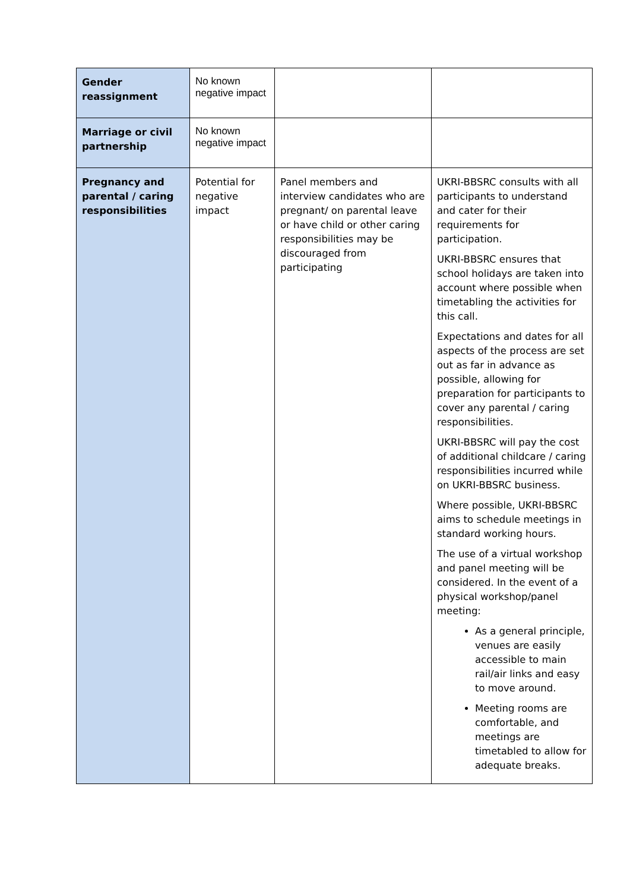| Gender reassignment | No known negative impact | | |
| Marriage or civil partnership | No known negative impact | | |
| Pregnancy and parental / caring responsibilities | Potential for negative impact | Panel members and interview candidates who are pregnant/ on parental leave or have child or other caring responsibilities may be discouraged from participating | UKRI-BBSRC consults with all participants to understand and cater for their requirements for participation. UKRI-BBSRC ensures that school holidays are taken into account where possible when timetabling the activities for this call. Expectations and dates for all aspects of the process are set out as far in advance as possible, allowing for preparation for participants to cover any parental / caring responsibilities. UKRI-BBSRC will pay the cost of additional childcare / caring responsibilities incurred while on UKRI-BBSRC business. Where possible, UKRI-BBSRC aims to schedule meetings in standard working hours. The use of a virtual workshop and panel meeting will be considered. In the event of a physical workshop/panel meeting: As a general principle, venues are easily accessible to main rail/air links and easy to move around. Meeting rooms are comfortable, and meetings are timetabled to allow for adequate breaks. |